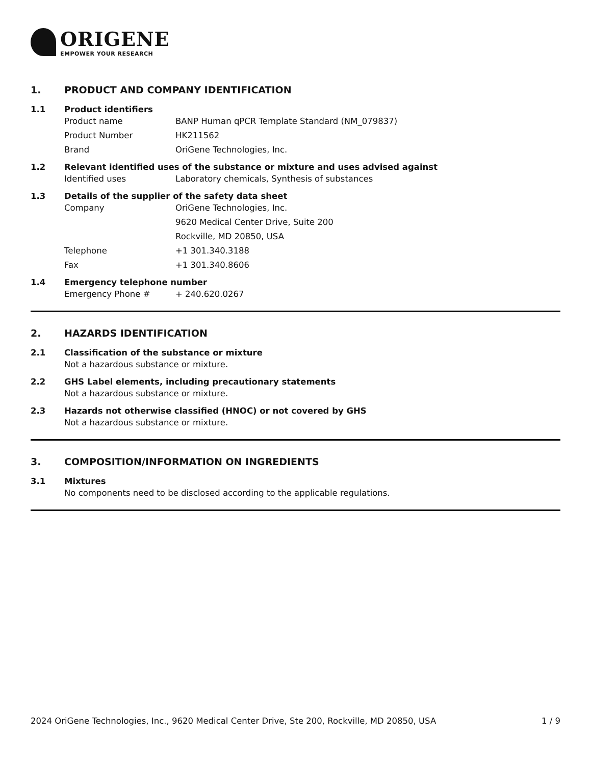ORIGENE
EMPOWER YOUR RESEARCH
1. PRODUCT AND COMPANY IDENTIFICATION
1.1 Product identifiers
Product name BANP Human qPCR Template Standard (NM_079837)
Product Number HK211562
Brand OriGene Technologies, Inc.
1.2 Relevant identified uses of the substance or mixture and uses advised against
Identified uses Laboratory chemicals, Synthesis of substances
1.3 Details of the supplier of the safety data sheet
Company OriGene Technologies, Inc.
9620 Medical Center Drive, Suite 200
Rockville, MD 20850, USA
Telephone +1 301.340.3188
Fax +1 301.340.8606
1.4 Emergency telephone number
Emergency Phone # + 240.620.0267
2. HAZARDS IDENTIFICATION
2.1 Classification of the substance or mixture
Not a hazardous substance or mixture.
2.2 GHS Label elements, including precautionary statements
Not a hazardous substance or mixture.
2.3 Hazards not otherwise classified (HNOC) or not covered by GHS
Not a hazardous substance or mixture.
3. COMPOSITION/INFORMATION ON INGREDIENTS
3.1 Mixtures
No components need to be disclosed according to the applicable regulations.
2024 OriGene Technologies, Inc., 9620 Medical Center Drive, Ste 200, Rockville, MD 20850, USA 1 / 9